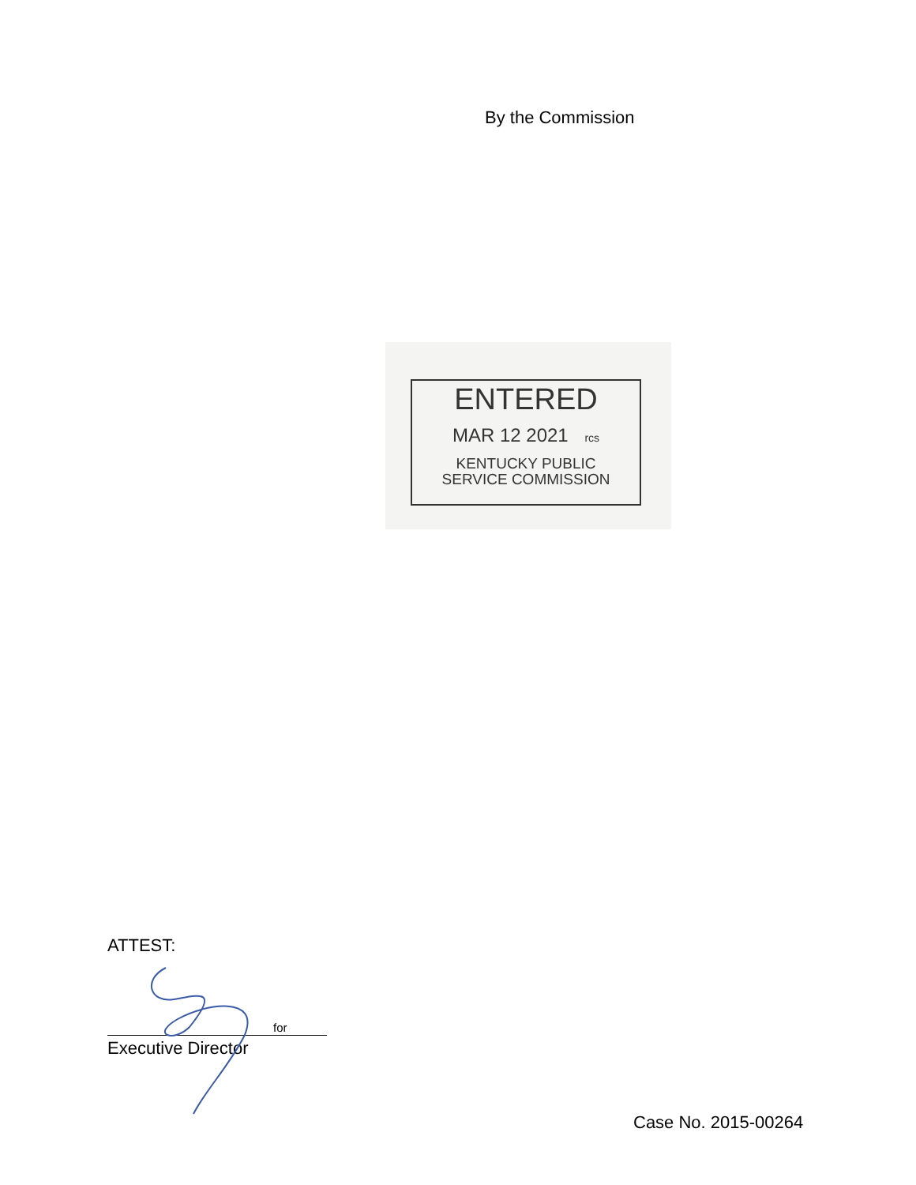By the Commission
ENTERED
MAR 12 2021 rcs
KENTUCKY PUBLIC
SERVICE COMMISSION
ATTEST:
for
Executive Director
Case No. 2015-00264